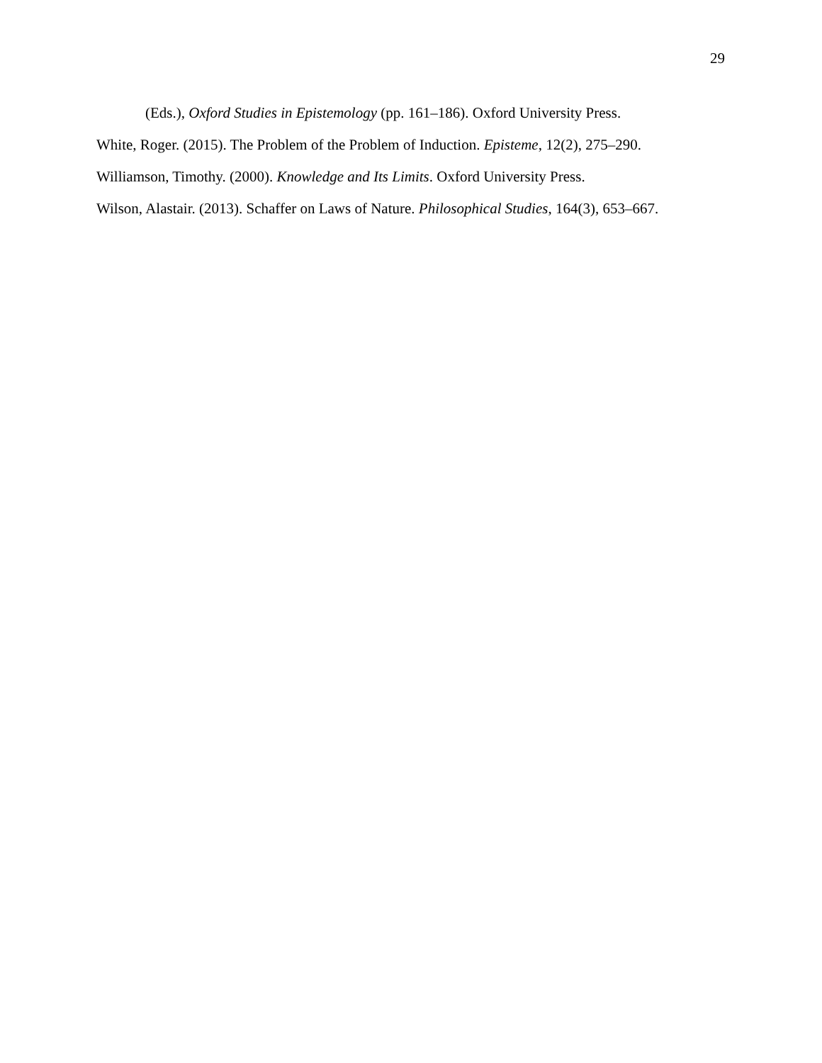29
(Eds.), Oxford Studies in Epistemology (pp. 161–186). Oxford University Press.
White, Roger. (2015). The Problem of the Problem of Induction. Episteme, 12(2), 275–290.
Williamson, Timothy. (2000). Knowledge and Its Limits. Oxford University Press.
Wilson, Alastair. (2013). Schaffer on Laws of Nature. Philosophical Studies, 164(3), 653–667.